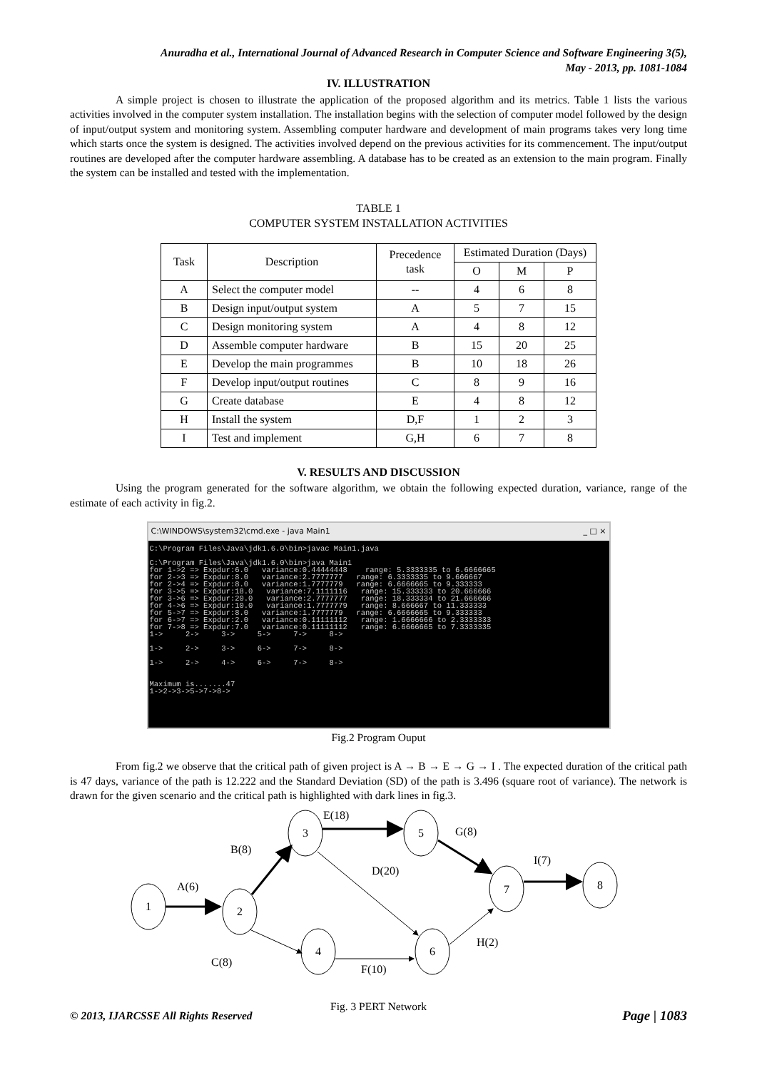Anuradha et al., International Journal of Advanced Research in Computer Science and Software Engineering 3(5),
May - 2013, pp. 1081-1084
IV. ILLUSTRATION
A simple project is chosen to illustrate the application of the proposed algorithm and its metrics. Table 1 lists the various activities involved in the computer system installation. The installation begins with the selection of computer model followed by the design of input/output system and monitoring system. Assembling computer hardware and development of main programs takes very long time which starts once the system is designed. The activities involved depend on the previous activities for its commencement. The input/output routines are developed after the computer hardware assembling. A database has to be created as an extension to the main program. Finally the system can be installed and tested with the implementation.
TABLE 1
COMPUTER SYSTEM INSTALLATION ACTIVITIES
| Task | Description | Precedence task | Estimated Duration (Days) | | |
| --- | --- | --- | --- | --- | --- |
| | | | O | M | P |
| A | Select the computer model | -- | 4 | 6 | 8 |
| B | Design input/output system | A | 5 | 7 | 15 |
| C | Design monitoring system | A | 4 | 8 | 12 |
| D | Assemble computer hardware | B | 15 | 20 | 25 |
| E | Develop the main programmes | B | 10 | 18 | 26 |
| F | Develop input/output routines | C | 8 | 9 | 16 |
| G | Create database | E | 4 | 8 | 12 |
| H | Install the system | D,F | 1 | 2 | 3 |
| I | Test and implement | G,H | 6 | 7 | 8 |
V. RESULTS AND DISCUSSION
Using the program generated for the software algorithm, we obtain the following expected duration, variance, range of the estimate of each activity in fig.2.
C:\WINDOWS\system32\cmd.exe - java Main1 _ □ ×
C:\Program Files\Java\jdk1.6.0\bin>javac Main1.java

C:\Program Files\Java\jdk1.6.0\bin>java Main1
for 1->2 => Expdur:6.0   variance:0.44444448    range: 5.3333335 to 6.6666665
for 2->3 => Expdur:8.0   variance:2.7777777   range: 6.3333335 to 9.666667
for 2->4 => Expdur:8.0   variance:1.7777779   range: 6.6666665 to 9.333333
for 3->5 => Expdur:18.0   variance:7.1111116   range: 15.333333 to 20.666666
for 3->6 => Expdur:20.0   variance:2.7777777   range: 18.333334 to 21.666666
for 4->6 => Expdur:10.0   variance:1.7777779   range: 8.666667 to 11.333333
for 5->7 => Expdur:8.0   variance:1.7777779   range: 6.6666665 to 9.333333
for 6->7 => Expdur:2.0   variance:0.11111112   range: 1.6666666 to 2.3333333
for 7->8 => Expdur:7.0   variance:0.11111112   range: 6.6666665 to 7.3333335
1->     2->     3->     5->     7->     8->

1->     2->     3->     6->     7->     8->

1->     2->     4->     6->     7->     8->


Maximum is.......47
1->2->3->5->7->8->
Fig.2 Program Ouput
From fig.2 we observe that the critical path of given project is A → B → E → G → I . The expected duration of the critical path is 47 days, variance of the path is 12.222 and the Standard Deviation (SD) of the path is 3.496 (square root of variance). The network is drawn for the given scenario and the critical path is highlighted with dark lines in fig.3.
1
2
3
5
4
6
7
8
A(6)
B(8)
E(18)
G(8)
D(20)
I(7)
C(8)
F(10)
H(2)
Fig. 3 PERT Network
© 2013, IJARCSSE All Rights Reserved Page | 1083